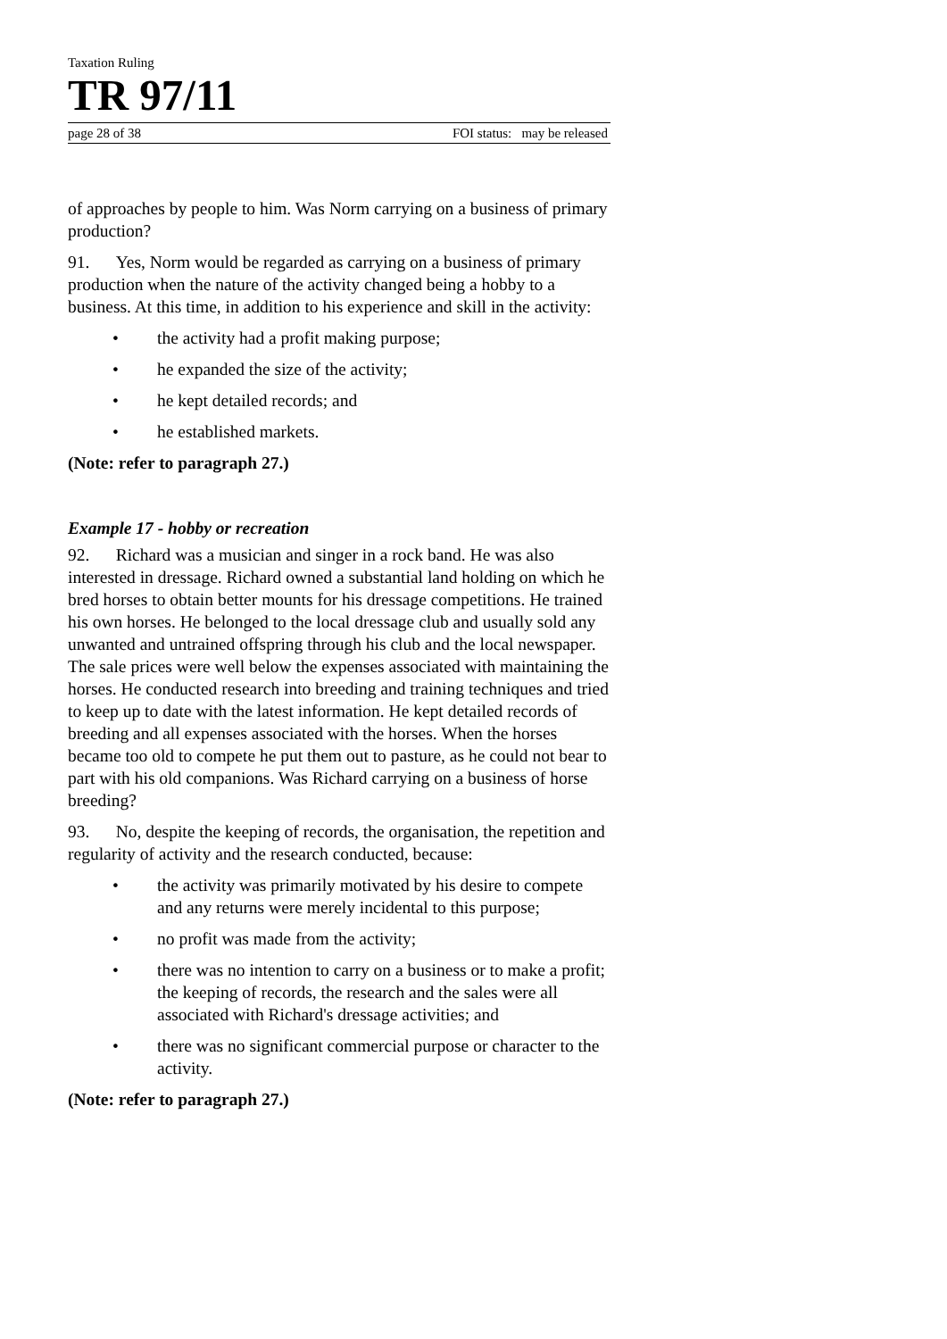Taxation Ruling
TR 97/11
page 28 of 38 FOI status: may be released
of approaches by people to him. Was Norm carrying on a business of primary production?
91. Yes, Norm would be regarded as carrying on a business of primary production when the nature of the activity changed being a hobby to a business. At this time, in addition to his experience and skill in the activity:
• the activity had a profit making purpose;
• he expanded the size of the activity;
• he kept detailed records; and
• he established markets.
(Note: refer to paragraph 27.)
Example 17 - hobby or recreation
92. Richard was a musician and singer in a rock band. He was also interested in dressage. Richard owned a substantial land holding on which he bred horses to obtain better mounts for his dressage competitions. He trained his own horses. He belonged to the local dressage club and usually sold any unwanted and untrained offspring through his club and the local newspaper. The sale prices were well below the expenses associated with maintaining the horses. He conducted research into breeding and training techniques and tried to keep up to date with the latest information. He kept detailed records of breeding and all expenses associated with the horses. When the horses became too old to compete he put them out to pasture, as he could not bear to part with his old companions. Was Richard carrying on a business of horse breeding?
93. No, despite the keeping of records, the organisation, the repetition and regularity of activity and the research conducted, because:
• the activity was primarily motivated by his desire to compete and any returns were merely incidental to this purpose;
• no profit was made from the activity;
• there was no intention to carry on a business or to make a profit; the keeping of records, the research and the sales were all associated with Richard's dressage activities; and
• there was no significant commercial purpose or character to the activity.
(Note: refer to paragraph 27.)